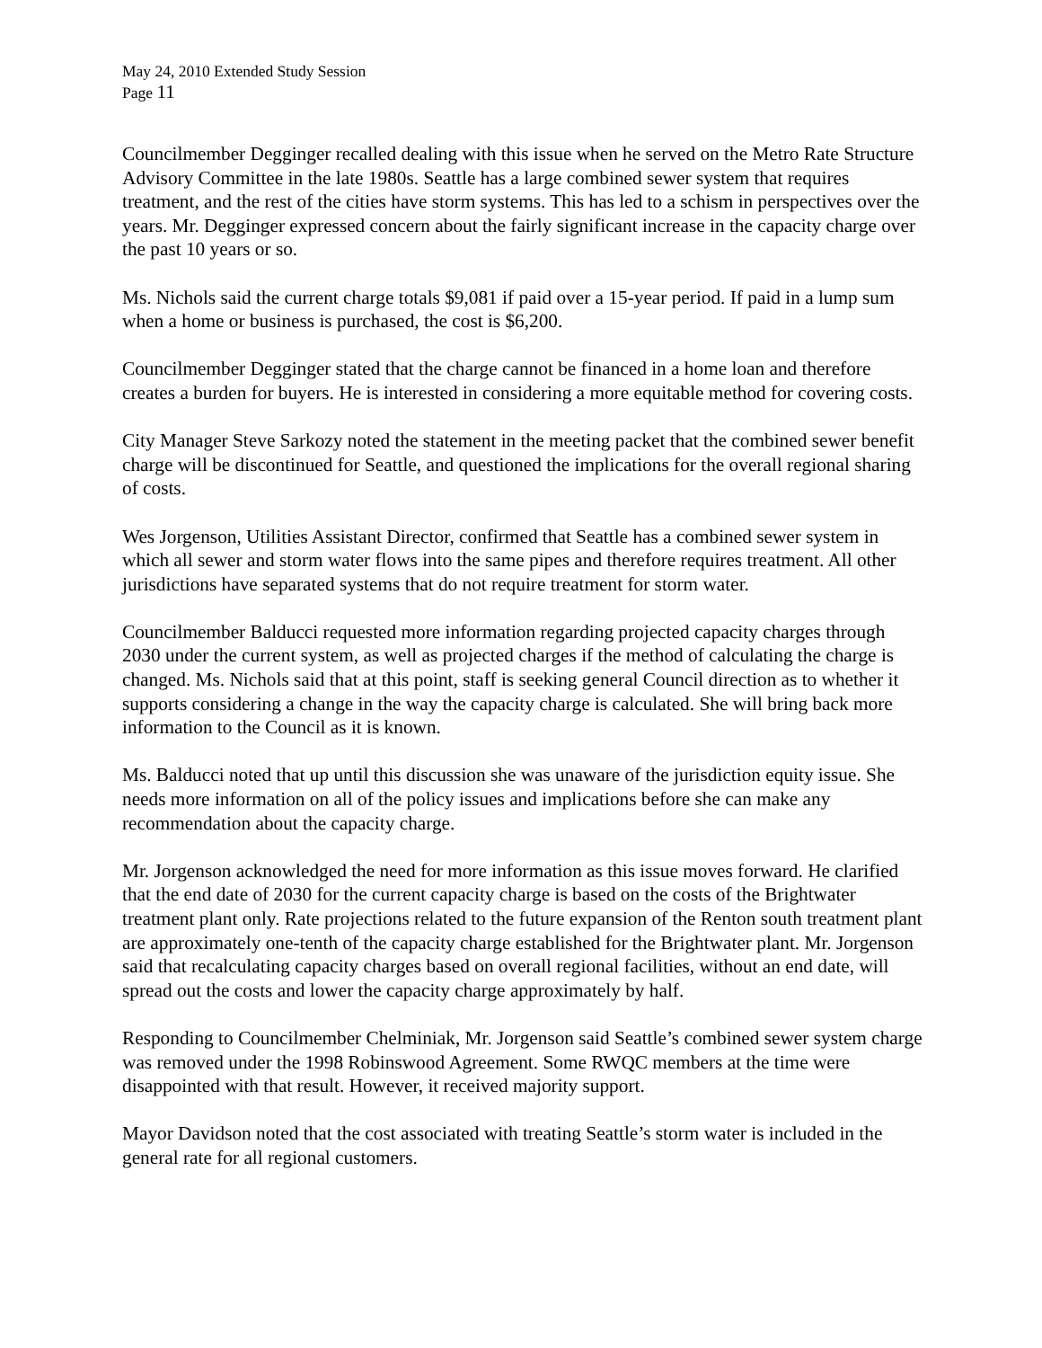May 24, 2010 Extended Study Session
Page 11
Councilmember Degginger recalled dealing with this issue when he served on the Metro Rate Structure Advisory Committee in the late 1980s. Seattle has a large combined sewer system that requires treatment, and the rest of the cities have storm systems. This has led to a schism in perspectives over the years. Mr. Degginger expressed concern about the fairly significant increase in the capacity charge over the past 10 years or so.
Ms. Nichols said the current charge totals $9,081 if paid over a 15-year period. If paid in a lump sum when a home or business is purchased, the cost is $6,200.
Councilmember Degginger stated that the charge cannot be financed in a home loan and therefore creates a burden for buyers. He is interested in considering a more equitable method for covering costs.
City Manager Steve Sarkozy noted the statement in the meeting packet that the combined sewer benefit charge will be discontinued for Seattle, and questioned the implications for the overall regional sharing of costs.
Wes Jorgenson, Utilities Assistant Director, confirmed that Seattle has a combined sewer system in which all sewer and storm water flows into the same pipes and therefore requires treatment. All other jurisdictions have separated systems that do not require treatment for storm water.
Councilmember Balducci requested more information regarding projected capacity charges through 2030 under the current system, as well as projected charges if the method of calculating the charge is changed. Ms. Nichols said that at this point, staff is seeking general Council direction as to whether it supports considering a change in the way the capacity charge is calculated. She will bring back more information to the Council as it is known.
Ms. Balducci noted that up until this discussion she was unaware of the jurisdiction equity issue. She needs more information on all of the policy issues and implications before she can make any recommendation about the capacity charge.
Mr. Jorgenson acknowledged the need for more information as this issue moves forward. He clarified that the end date of 2030 for the current capacity charge is based on the costs of the Brightwater treatment plant only. Rate projections related to the future expansion of the Renton south treatment plant are approximately one-tenth of the capacity charge established for the Brightwater plant. Mr. Jorgenson said that recalculating capacity charges based on overall regional facilities, without an end date, will spread out the costs and lower the capacity charge approximately by half.
Responding to Councilmember Chelminiak, Mr. Jorgenson said Seattle’s combined sewer system charge was removed under the 1998 Robinswood Agreement. Some RWQC members at the time were disappointed with that result. However, it received majority support.
Mayor Davidson noted that the cost associated with treating Seattle’s storm water is included in the general rate for all regional customers.